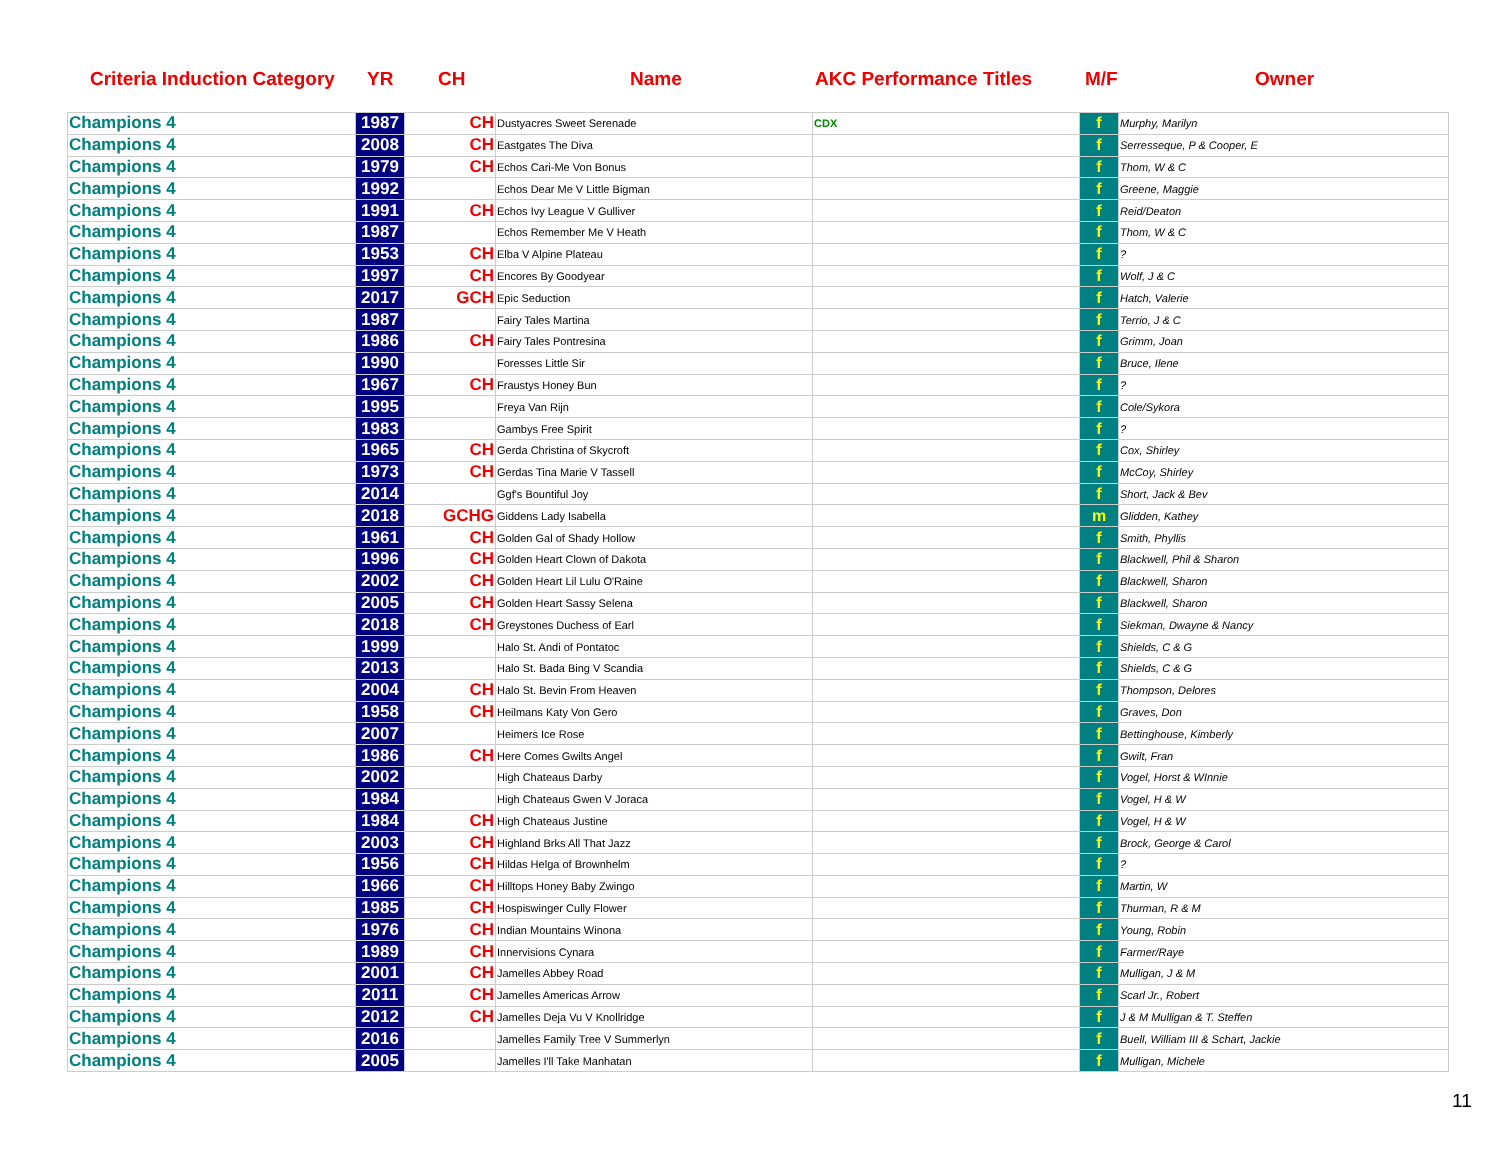Criteria Induction Category YR CH Name AKC Performance Titles M/F Owner
| Champions 4 | 1987 | CH | Dustyacres Sweet Serenade | CDX | f | Murphy, Marilyn |
| Champions 4 | 2008 | CH | Eastgates The Diva | | f | Serresseque, P & Cooper, E |
| Champions 4 | 1979 | CH | Echos Cari-Me Von Bonus | | f | Thom, W & C |
| Champions 4 | 1992 | | Echos Dear Me V Little Bigman | | f | Greene, Maggie |
| Champions 4 | 1991 | CH | Echos Ivy League V Gulliver | | f | Reid/Deaton |
| Champions 4 | 1987 | | Echos Remember Me V Heath | | f | Thom, W & C |
| Champions 4 | 1953 | CH | Elba V Alpine Plateau | | f | ? |
| Champions 4 | 1997 | CH | Encores By Goodyear | | f | Wolf, J & C |
| Champions 4 | 2017 | GCH | Epic Seduction | | f | Hatch, Valerie |
| Champions 4 | 1987 | | Fairy Tales Martina | | f | Terrio, J & C |
| Champions 4 | 1986 | CH | Fairy Tales Pontresina | | f | Grimm, Joan |
| Champions 4 | 1990 | | Foresses Little Sir | | f | Bruce, Ilene |
| Champions 4 | 1967 | CH | Fraustys Honey Bun | | f | ? |
| Champions 4 | 1995 | | Freya Van Rijn | | f | Cole/Sykora |
| Champions 4 | 1983 | | Gambys Free Spirit | | f | ? |
| Champions 4 | 1965 | CH | Gerda Christina of Skycroft | | f | Cox, Shirley |
| Champions 4 | 1973 | CH | Gerdas Tina Marie V Tassell | | f | McCoy, Shirley |
| Champions 4 | 2014 | | Ggf's Bountiful Joy | | f | Short, Jack & Bev |
| Champions 4 | 2018 | GCHG | Giddens Lady Isabella | | m | Glidden, Kathey |
| Champions 4 | 1961 | CH | Golden Gal of Shady Hollow | | f | Smith, Phyllis |
| Champions 4 | 1996 | CH | Golden Heart Clown of Dakota | | f | Blackwell, Phil & Sharon |
| Champions 4 | 2002 | CH | Golden Heart Lil Lulu O'Raine | | f | Blackwell, Sharon |
| Champions 4 | 2005 | CH | Golden Heart Sassy Selena | | f | Blackwell, Sharon |
| Champions 4 | 2018 | CH | Greystones Duchess of Earl | | f | Siekman, Dwayne & Nancy |
| Champions 4 | 1999 | | Halo St. Andi of Pontatoc | | f | Shields, C & G |
| Champions 4 | 2013 | | Halo St. Bada Bing V Scandia | | f | Shields, C & G |
| Champions 4 | 2004 | CH | Halo St. Bevin From Heaven | | f | Thompson, Delores |
| Champions 4 | 1958 | CH | Heilmans Katy Von Gero | | f | Graves, Don |
| Champions 4 | 2007 | | Heimers Ice Rose | | f | Bettinghouse, Kimberly |
| Champions 4 | 1986 | CH | Here Comes Gwilts Angel | | f | Gwilt, Fran |
| Champions 4 | 2002 | | High Chateaus Darby | | f | Vogel, Horst & WInnie |
| Champions 4 | 1984 | | High Chateaus Gwen V Joraca | | f | Vogel, H & W |
| Champions 4 | 1984 | CH | High Chateaus Justine | | f | Vogel, H & W |
| Champions 4 | 2003 | CH | Highland Brks All That Jazz | | f | Brock, George & Carol |
| Champions 4 | 1956 | CH | Hildas Helga of Brownhelm | | f | ? |
| Champions 4 | 1966 | CH | Hilltops Honey Baby Zwingo | | f | Martin, W |
| Champions 4 | 1985 | CH | Hospiswinger Cully Flower | | f | Thurman, R & M |
| Champions 4 | 1976 | CH | Indian Mountains Winona | | f | Young, Robin |
| Champions 4 | 1989 | CH | Innervisions Cynara | | f | Farmer/Raye |
| Champions 4 | 2001 | CH | Jamelles Abbey Road | | f | Mulligan, J & M |
| Champions 4 | 2011 | CH | Jamelles Americas Arrow | | f | Scarl Jr., Robert |
| Champions 4 | 2012 | CH | Jamelles Deja Vu V Knollridge | | f | J & M Mulligan & T. Steffen |
| Champions 4 | 2016 | | Jamelles Family Tree V Summerlyn | | f | Buell, William III & Schart, Jackie |
| Champions 4 | 2005 | | Jamelles I'll Take Manhatan | | f | Mulligan, Michele |
11